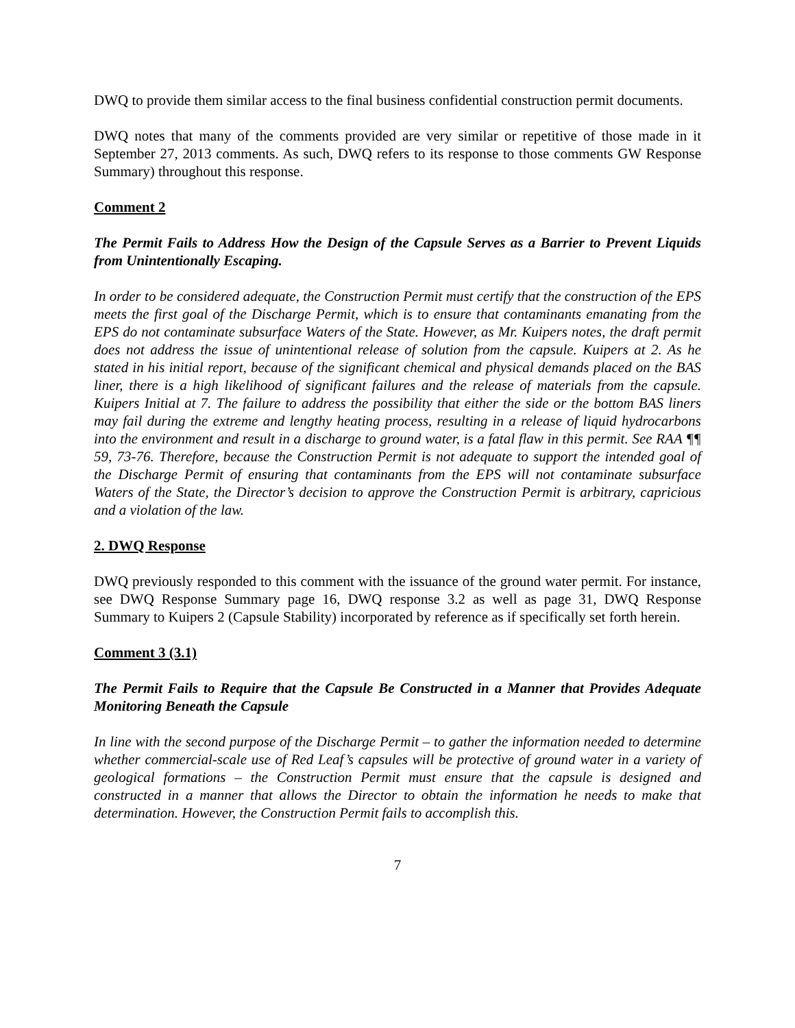DWQ to provide them similar access to the final business confidential construction permit documents.
DWQ notes that many of the comments provided are very similar or repetitive of those made in it September 27, 2013 comments. As such, DWQ refers to its response to those comments GW Response Summary) throughout this response.
Comment 2
The Permit Fails to Address How the Design of the Capsule Serves as a Barrier to Prevent Liquids from Unintentionally Escaping.
In order to be considered adequate, the Construction Permit must certify that the construction of the EPS meets the first goal of the Discharge Permit, which is to ensure that contaminants emanating from the EPS do not contaminate subsurface Waters of the State. However, as Mr. Kuipers notes, the draft permit does not address the issue of unintentional release of solution from the capsule. Kuipers at 2. As he stated in his initial report, because of the significant chemical and physical demands placed on the BAS liner, there is a high likelihood of significant failures and the release of materials from the capsule. Kuipers Initial at 7. The failure to address the possibility that either the side or the bottom BAS liners may fail during the extreme and lengthy heating process, resulting in a release of liquid hydrocarbons into the environment and result in a discharge to ground water, is a fatal flaw in this permit. See RAA ¶¶ 59, 73-76. Therefore, because the Construction Permit is not adequate to support the intended goal of the Discharge Permit of ensuring that contaminants from the EPS will not contaminate subsurface Waters of the State, the Director’s decision to approve the Construction Permit is arbitrary, capricious and a violation of the law.
2. DWQ Response
DWQ previously responded to this comment with the issuance of the ground water permit. For instance, see DWQ Response Summary page 16, DWQ response 3.2 as well as page 31, DWQ Response Summary to Kuipers 2 (Capsule Stability) incorporated by reference as if specifically set forth herein.
Comment 3 (3.1)
The Permit Fails to Require that the Capsule Be Constructed in a Manner that Provides Adequate Monitoring Beneath the Capsule
In line with the second purpose of the Discharge Permit – to gather the information needed to determine whether commercial-scale use of Red Leaf’s capsules will be protective of ground water in a variety of geological formations – the Construction Permit must ensure that the capsule is designed and constructed in a manner that allows the Director to obtain the information he needs to make that determination. However, the Construction Permit fails to accomplish this.
7